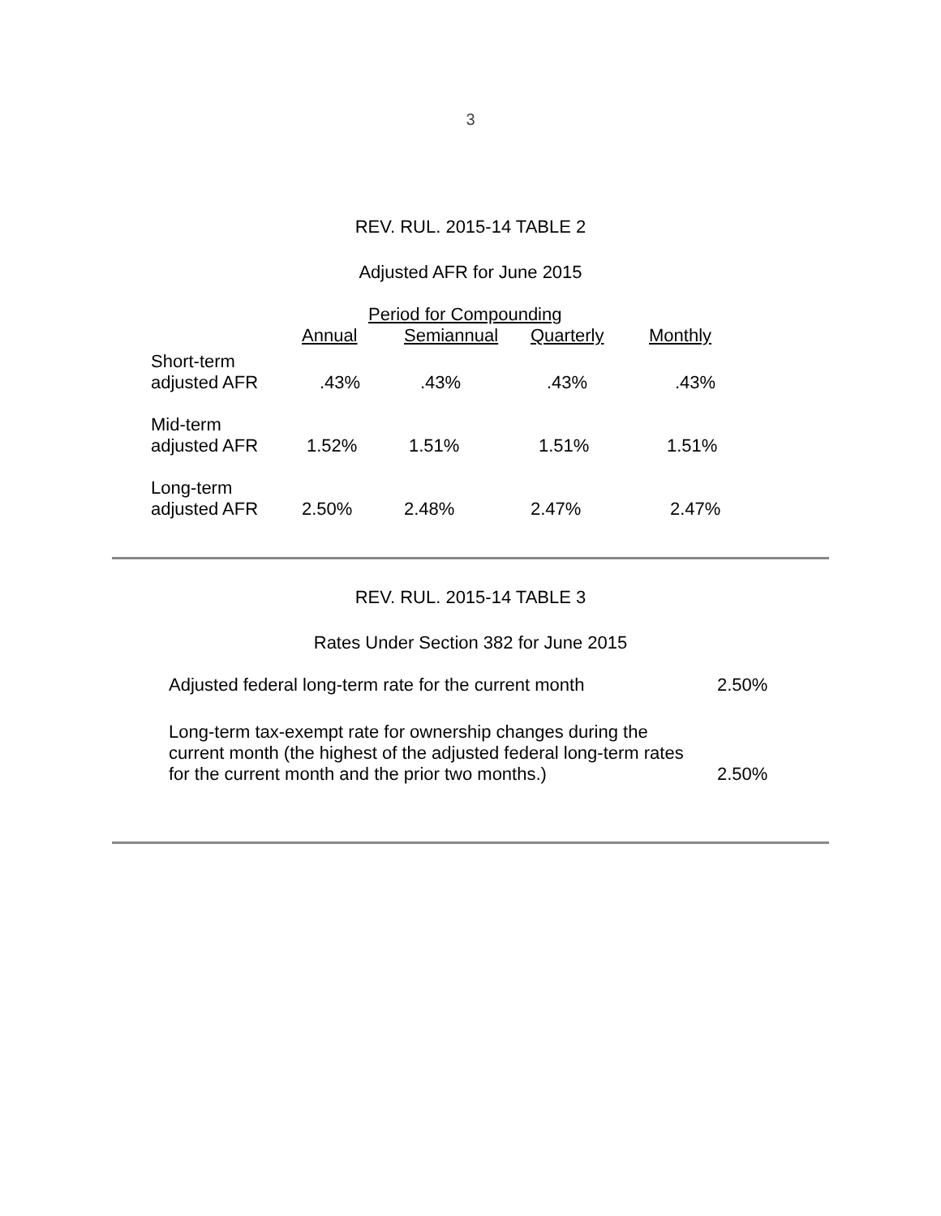3
REV. RUL. 2015-14 TABLE 2
Adjusted AFR for June 2015
| | Period for Compounding | | | |
| --- | --- | --- | --- | --- |
| | Annual | Semiannual | Quarterly | Monthly |
| Short-term adjusted AFR | .43% | .43% | .43% | .43% |
| Mid-term adjusted AFR | 1.52% | 1.51% | 1.51% | 1.51% |
| Long-term adjusted AFR | 2.50% | 2.48% | 2.47% | 2.47% |
REV. RUL. 2015-14 TABLE 3
Rates Under Section 382 for June 2015
| Adjusted federal long-term rate for the current month | 2.50% |
| Long-term tax-exempt rate for ownership changes during the current month (the highest of the adjusted federal long-term rates for the current month and the prior two months.) | 2.50% |